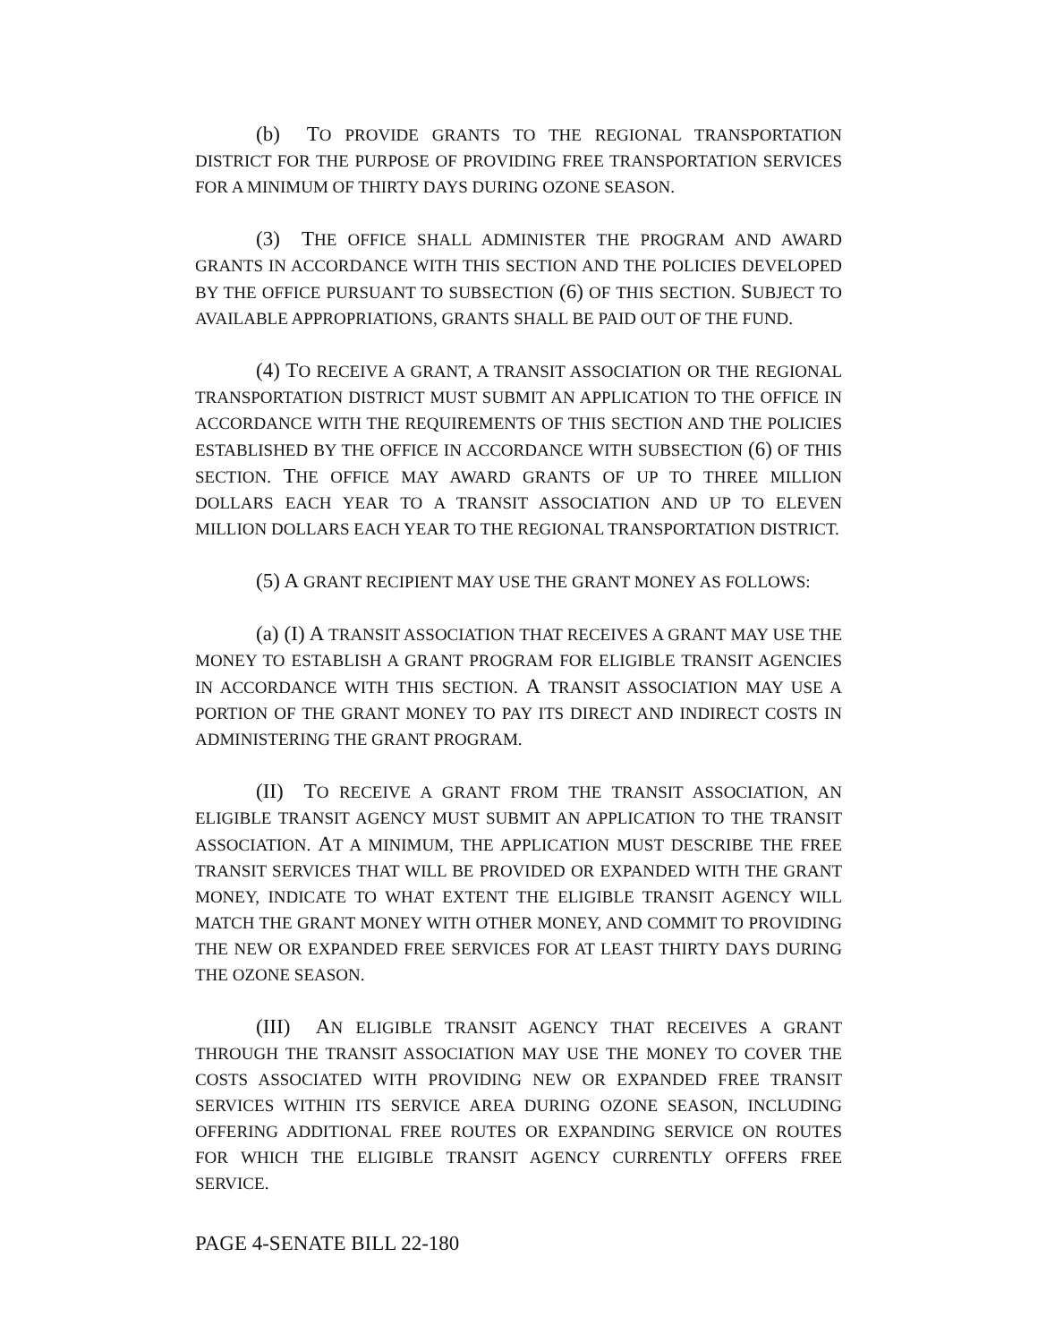(b) TO PROVIDE GRANTS TO THE REGIONAL TRANSPORTATION DISTRICT FOR THE PURPOSE OF PROVIDING FREE TRANSPORTATION SERVICES FOR A MINIMUM OF THIRTY DAYS DURING OZONE SEASON.
(3) THE OFFICE SHALL ADMINISTER THE PROGRAM AND AWARD GRANTS IN ACCORDANCE WITH THIS SECTION AND THE POLICIES DEVELOPED BY THE OFFICE PURSUANT TO SUBSECTION (6) OF THIS SECTION. SUBJECT TO AVAILABLE APPROPRIATIONS, GRANTS SHALL BE PAID OUT OF THE FUND.
(4) TO RECEIVE A GRANT, A TRANSIT ASSOCIATION OR THE REGIONAL TRANSPORTATION DISTRICT MUST SUBMIT AN APPLICATION TO THE OFFICE IN ACCORDANCE WITH THE REQUIREMENTS OF THIS SECTION AND THE POLICIES ESTABLISHED BY THE OFFICE IN ACCORDANCE WITH SUBSECTION (6) OF THIS SECTION. THE OFFICE MAY AWARD GRANTS OF UP TO THREE MILLION DOLLARS EACH YEAR TO A TRANSIT ASSOCIATION AND UP TO ELEVEN MILLION DOLLARS EACH YEAR TO THE REGIONAL TRANSPORTATION DISTRICT.
(5) A GRANT RECIPIENT MAY USE THE GRANT MONEY AS FOLLOWS:
(a) (I) A TRANSIT ASSOCIATION THAT RECEIVES A GRANT MAY USE THE MONEY TO ESTABLISH A GRANT PROGRAM FOR ELIGIBLE TRANSIT AGENCIES IN ACCORDANCE WITH THIS SECTION. A TRANSIT ASSOCIATION MAY USE A PORTION OF THE GRANT MONEY TO PAY ITS DIRECT AND INDIRECT COSTS IN ADMINISTERING THE GRANT PROGRAM.
(II) TO RECEIVE A GRANT FROM THE TRANSIT ASSOCIATION, AN ELIGIBLE TRANSIT AGENCY MUST SUBMIT AN APPLICATION TO THE TRANSIT ASSOCIATION. AT A MINIMUM, THE APPLICATION MUST DESCRIBE THE FREE TRANSIT SERVICES THAT WILL BE PROVIDED OR EXPANDED WITH THE GRANT MONEY, INDICATE TO WHAT EXTENT THE ELIGIBLE TRANSIT AGENCY WILL MATCH THE GRANT MONEY WITH OTHER MONEY, AND COMMIT TO PROVIDING THE NEW OR EXPANDED FREE SERVICES FOR AT LEAST THIRTY DAYS DURING THE OZONE SEASON.
(III) AN ELIGIBLE TRANSIT AGENCY THAT RECEIVES A GRANT THROUGH THE TRANSIT ASSOCIATION MAY USE THE MONEY TO COVER THE COSTS ASSOCIATED WITH PROVIDING NEW OR EXPANDED FREE TRANSIT SERVICES WITHIN ITS SERVICE AREA DURING OZONE SEASON, INCLUDING OFFERING ADDITIONAL FREE ROUTES OR EXPANDING SERVICE ON ROUTES FOR WHICH THE ELIGIBLE TRANSIT AGENCY CURRENTLY OFFERS FREE SERVICE.
PAGE 4-SENATE BILL 22-180